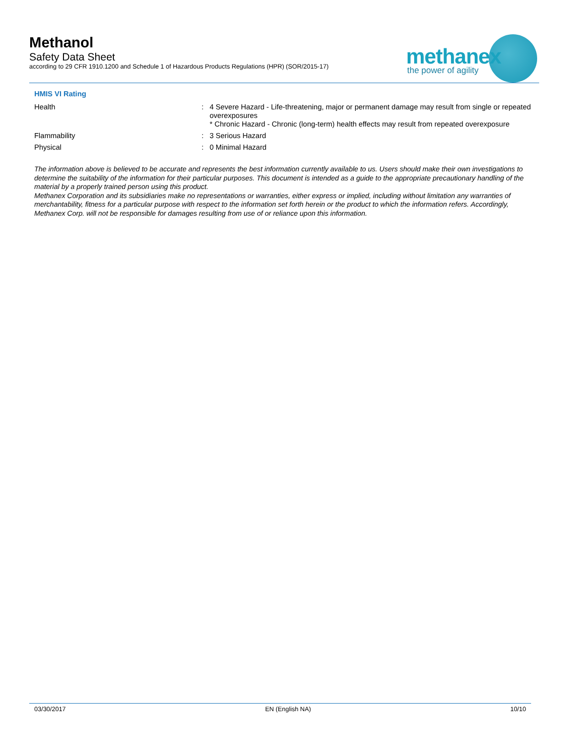Methanol
Safety Data Sheet
according to 29 CFR 1910.1200 and Schedule 1 of Hazardous Products Regulations (HPR) (SOR/2015-17)
methanex
the power of agility
HMIS VI Rating
Health :
4 Severe Hazard - Life-threatening, major or permanent damage may result from single or repeated overexposures
* Chronic Hazard - Chronic (long-term) health effects may result from repeated overexposure
Flammability :
3 Serious Hazard
Physical :
0 Minimal Hazard
The information above is believed to be accurate and represents the best information currently available to us. Users should make their own investigations to determine the suitability of the information for their particular purposes. This document is intended as a guide to the appropriate precautionary handling of the material by a properly trained person using this product.
Methanex Corporation and its subsidiaries make no representations or warranties, either express or implied, including without limitation any warranties of merchantability, fitness for a particular purpose with respect to the information set forth herein or the product to which the information refers. Accordingly, Methanex Corp. will not be responsible for damages resulting from use of or reliance upon this information.
03/30/2017 EN (English NA) 10/10